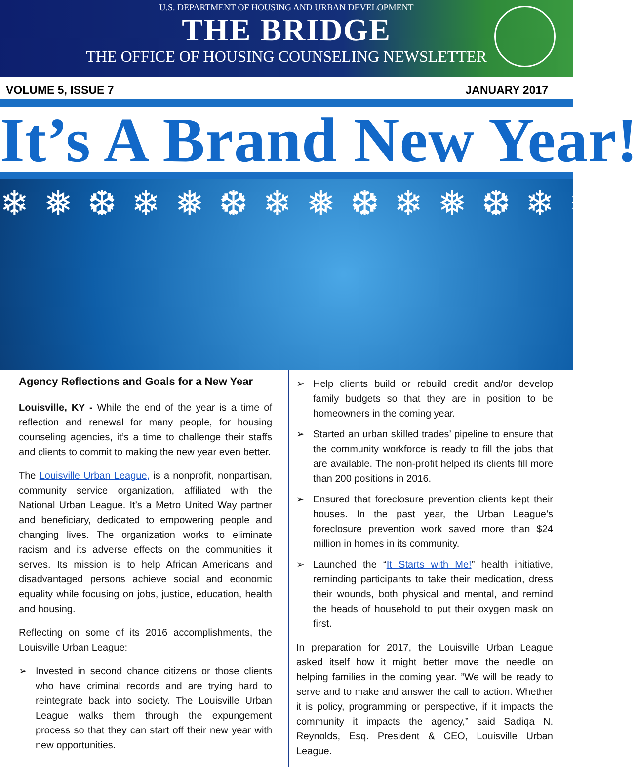U.S. DEPARTMENT OF HOUSING AND URBAN DEVELOPMENT
THE BRIDGE
THE OFFICE OF HOUSING COUNSELING NEWSLETTER
VOLUME 5, ISSUE 7 JANUARY 2017
It’s A Brand New Year!
❄❅❆❄❅❆❄❅❆❄❅❆❄❅❆❄❅❆❄❅❆❄❅❆❄❅❆❄❅❆❄❅❆❄❅❆❄❅❆❄❅❆❄
Agency Reflections and Goals for a New Year
Louisville, KY - While the end of the year is a time of reflection and renewal for many people, for housing counseling agencies, it’s a time to challenge their staffs and clients to commit to making the new year even better.
The Louisville Urban League, is a nonprofit, nonpartisan, community service organization, affiliated with the National Urban League. It’s a Metro United Way partner and beneficiary, dedicated to empowering people and changing lives. The organization works to eliminate racism and its adverse effects on the communities it serves. Its mission is to help African Americans and disadvantaged persons achieve social and economic equality while focusing on jobs, justice, education, health and housing.
Reflecting on some of its 2016 accomplishments, the Louisville Urban League:
➢ Invested in second chance citizens or those clients who have criminal records and are trying hard to reintegrate back into society. The Louisville Urban League walks them through the expungement process so that they can start off their new year with new opportunities.
➢ Help clients build or rebuild credit and/or develop family budgets so that they are in position to be homeowners in the coming year.
➢ Started an urban skilled trades’ pipeline to ensure that the community workforce is ready to fill the jobs that are available. The non-profit helped its clients fill more than 200 positions in 2016.
➢ Ensured that foreclosure prevention clients kept their houses. In the past year, the Urban League’s foreclosure prevention work saved more than $24 million in homes in its community.
➢ Launched the “It Starts with Me!” health initiative, reminding participants to take their medication, dress their wounds, both physical and mental, and remind the heads of household to put their oxygen mask on first.
In preparation for 2017, the Louisville Urban League asked itself how it might better move the needle on helping families in the coming year. ”We will be ready to serve and to make and answer the call to action. Whether it is policy, programming or perspective, if it impacts the community it impacts the agency,” said Sadiqa N. Reynolds, Esq. President & CEO, Louisville Urban League.